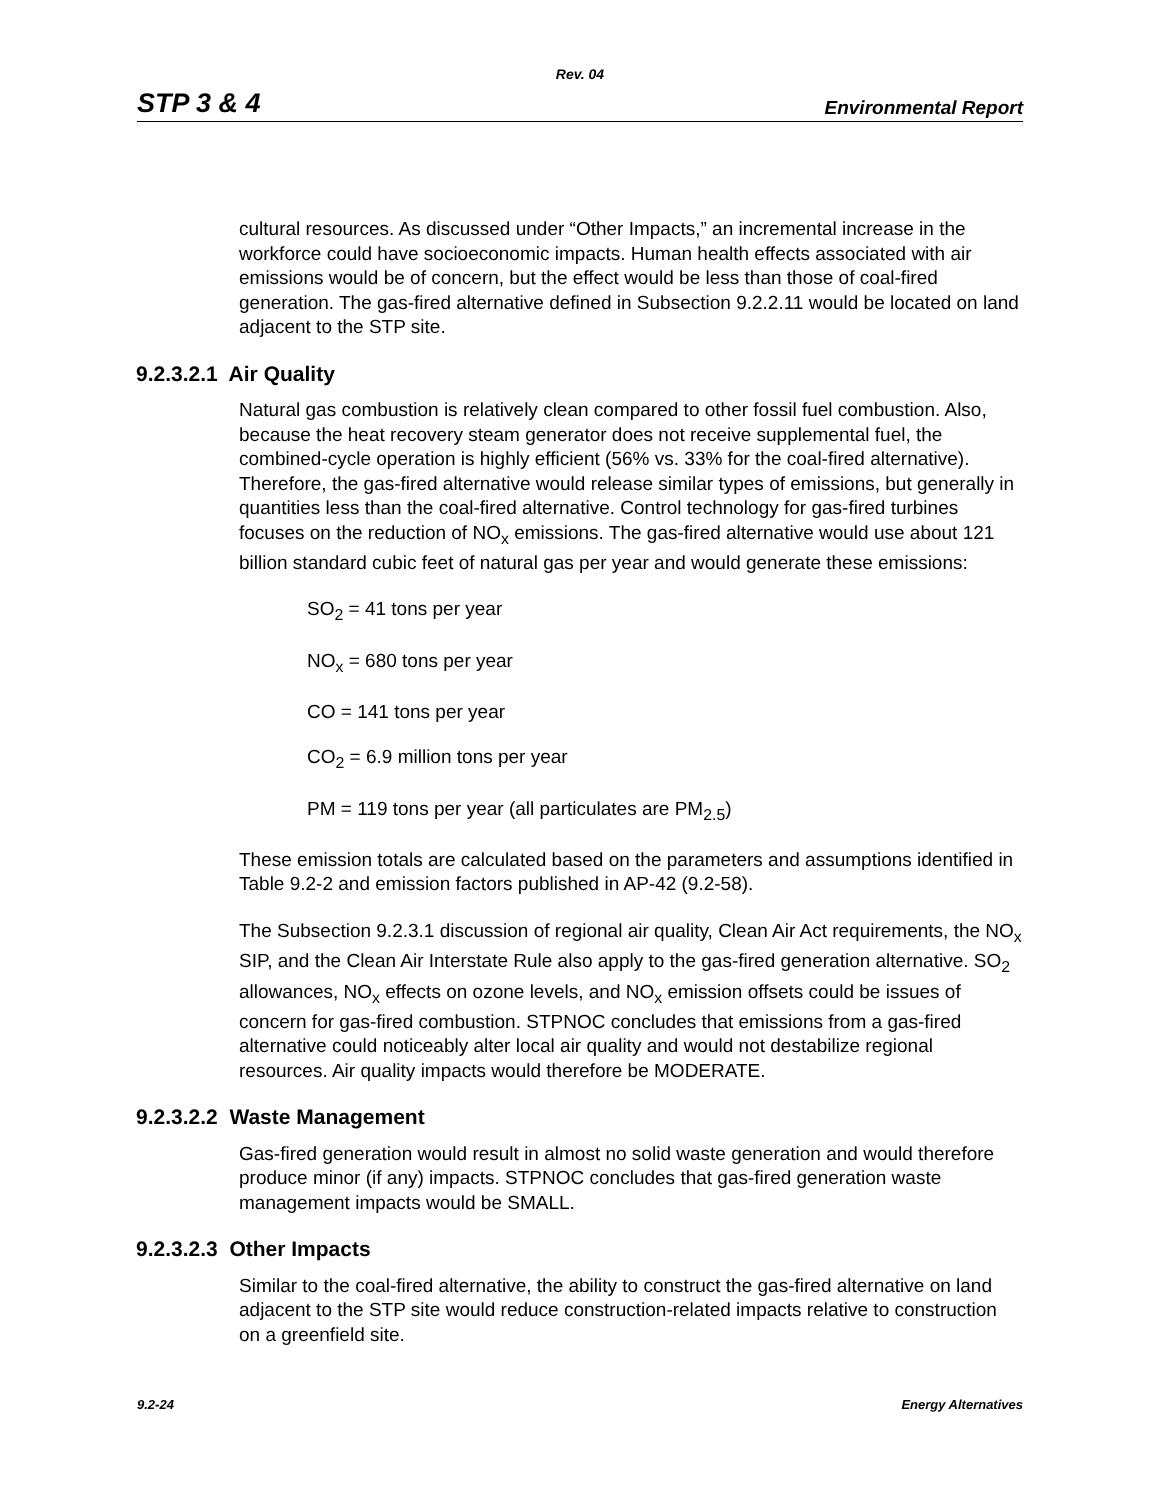Rev. 04
STP 3 & 4 Environmental Report
cultural resources. As discussed under “Other Impacts,” an incremental increase in the workforce could have socioeconomic impacts. Human health effects associated with air emissions would be of concern, but the effect would be less than those of coal-fired generation. The gas-fired alternative defined in Subsection 9.2.2.11 would be located on land adjacent to the STP site.
9.2.3.2.1 Air Quality
Natural gas combustion is relatively clean compared to other fossil fuel combustion. Also, because the heat recovery steam generator does not receive supplemental fuel, the combined-cycle operation is highly efficient (56% vs. 33% for the coal-fired alternative). Therefore, the gas-fired alternative would release similar types of emissions, but generally in quantities less than the coal-fired alternative. Control technology for gas-fired turbines focuses on the reduction of NO<sub>x</sub> emissions. The gas-fired alternative would use about 121 billion standard cubic feet of natural gas per year and would generate these emissions:
SO<sub>2</sub> = 41 tons per year
NO<sub>x</sub> = 680 tons per year
CO = 141 tons per year
CO<sub>2</sub> = 6.9 million tons per year
PM = 119 tons per year (all particulates are PM<sub>2.5</sub>)
These emission totals are calculated based on the parameters and assumptions identified in Table 9.2-2 and emission factors published in AP-42 (9.2-58).
The Subsection 9.2.3.1 discussion of regional air quality, Clean Air Act requirements, the NO<sub>x</sub> SIP, and the Clean Air Interstate Rule also apply to the gas-fired generation alternative. SO<sub>2</sub> allowances, NO<sub>x</sub> effects on ozone levels, and NO<sub>x</sub> emission offsets could be issues of concern for gas-fired combustion. STPNOC concludes that emissions from a gas-fired alternative could noticeably alter local air quality and would not destabilize regional resources. Air quality impacts would therefore be MODERATE.
9.2.3.2.2 Waste Management
Gas-fired generation would result in almost no solid waste generation and would therefore produce minor (if any) impacts. STPNOC concludes that gas-fired generation waste management impacts would be SMALL.
9.2.3.2.3 Other Impacts
Similar to the coal-fired alternative, the ability to construct the gas-fired alternative on land adjacent to the STP site would reduce construction-related impacts relative to construction on a greenfield site.
9.2-24 Energy Alternatives